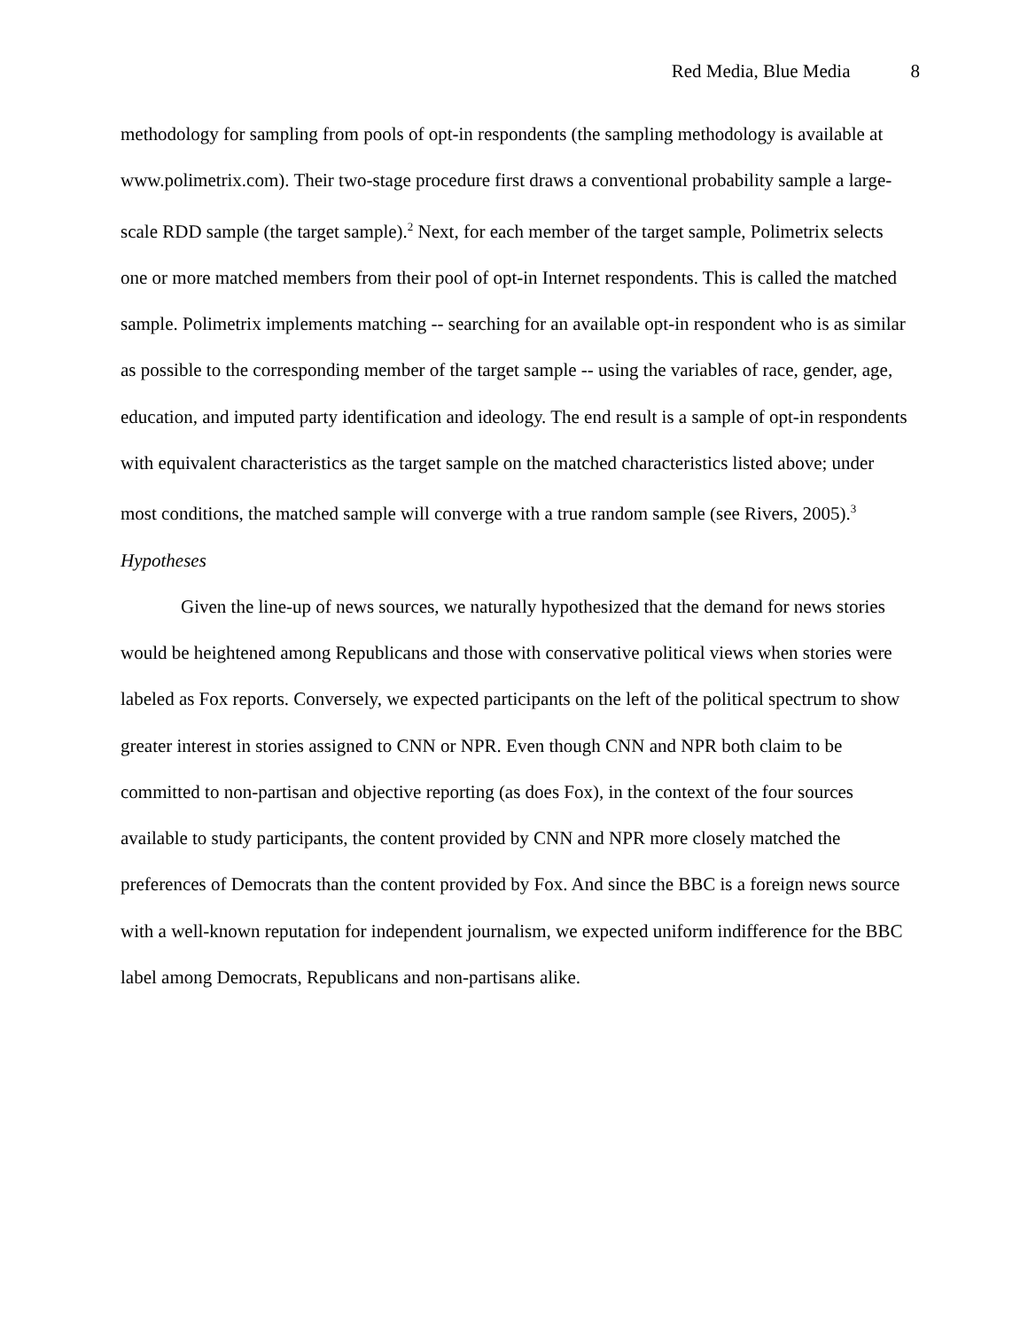Red Media, Blue Media 8
methodology for sampling from pools of opt-in respondents (the sampling methodology is available at www.polimetrix.com). Their two-stage procedure first draws a conventional probability sample a large-scale RDD sample (the target sample).<sup>2</sup> Next, for each member of the target sample, Polimetrix selects one or more matched members from their pool of opt-in Internet respondents. This is called the matched sample. Polimetrix implements matching -- searching for an available opt-in respondent who is as similar as possible to the corresponding member of the target sample -- using the variables of race, gender, age, education, and imputed party identification and ideology. The end result is a sample of opt-in respondents with equivalent characteristics as the target sample on the matched characteristics listed above; under most conditions, the matched sample will converge with a true random sample (see Rivers, 2005).<sup>3</sup>
Hypotheses
Given the line-up of news sources, we naturally hypothesized that the demand for news stories would be heightened among Republicans and those with conservative political views when stories were labeled as Fox reports. Conversely, we expected participants on the left of the political spectrum to show greater interest in stories assigned to CNN or NPR. Even though CNN and NPR both claim to be committed to non-partisan and objective reporting (as does Fox), in the context of the four sources available to study participants, the content provided by CNN and NPR more closely matched the preferences of Democrats than the content provided by Fox. And since the BBC is a foreign news source with a well-known reputation for independent journalism, we expected uniform indifference for the BBC label among Democrats, Republicans and non-partisans alike.